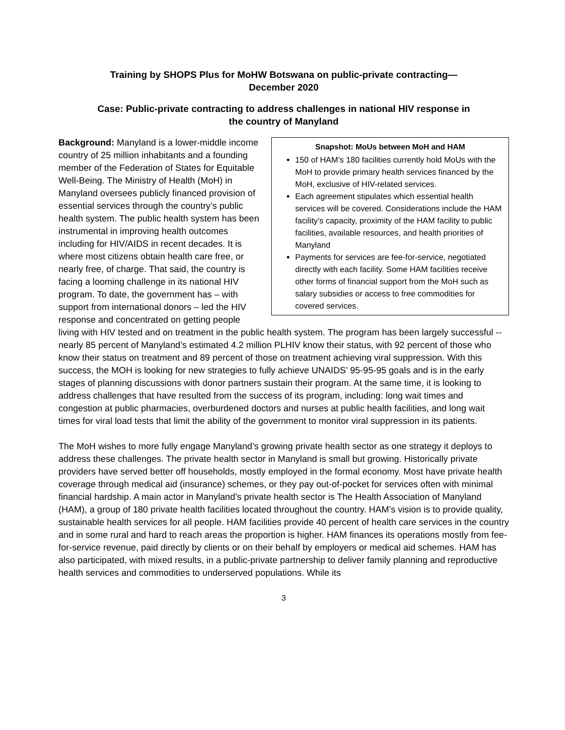Training by SHOPS Plus for MoHW Botswana on public-private contracting—
December 2020
Case: Public-private contracting to address challenges in national HIV response in
the country of Manyland
Snapshot: MoUs between MoH and HAM
150 of HAM’s 180 facilities currently hold MoUs with the MoH to provide primary health services financed by the MoH, exclusive of HIV-related services.
Each agreement stipulates which essential health services will be covered. Considerations include the HAM facility’s capacity, proximity of the HAM facility to public facilities, available resources, and health priorities of Manyland
Payments for services are fee-for-service, negotiated directly with each facility. Some HAM facilities receive other forms of financial support from the MoH such as salary subsidies or access to free commodities for covered services.
Background: Manyland is a lower-middle income country of 25 million inhabitants and a founding member of the Federation of States for Equitable Well-Being. The Ministry of Health (MoH) in Manyland oversees publicly financed provision of essential services through the country’s public health system. The public health system has been instrumental in improving health outcomes including for HIV/AIDS in recent decades. It is where most citizens obtain health care free, or nearly free, of charge. That said, the country is facing a looming challenge in its national HIV program. To date, the government has – with support from international donors – led the HIV response and concentrated on getting people living with HIV tested and on treatment in the public health system. The program has been largely successful -- nearly 85 percent of Manyland’s estimated 4.2 million PLHIV know their status, with 92 percent of those who know their status on treatment and 89 percent of those on treatment achieving viral suppression. With this success, the MOH is looking for new strategies to fully achieve UNAIDS’ 95-95-95 goals and is in the early stages of planning discussions with donor partners sustain their program. At the same time, it is looking to address challenges that have resulted from the success of its program, including: long wait times and congestion at public pharmacies, overburdened doctors and nurses at public health facilities, and long wait times for viral load tests that limit the ability of the government to monitor viral suppression in its patients.
The MoH wishes to more fully engage Manyland’s growing private health sector as one strategy it deploys to address these challenges. The private health sector in Manyland is small but growing. Historically private providers have served better off households, mostly employed in the formal economy. Most have private health coverage through medical aid (insurance) schemes, or they pay out-of-pocket for services often with minimal financial hardship. A main actor in Manyland’s private health sector is The Health Association of Manyland (HAM), a group of 180 private health facilities located throughout the country. HAM’s vision is to provide quality, sustainable health services for all people. HAM facilities provide 40 percent of health care services in the country and in some rural and hard to reach areas the proportion is higher. HAM finances its operations mostly from fee-for-service revenue, paid directly by clients or on their behalf by employers or medical aid schemes. HAM has also participated, with mixed results, in a public-private partnership to deliver family planning and reproductive health services and commodities to underserved populations. While its
3